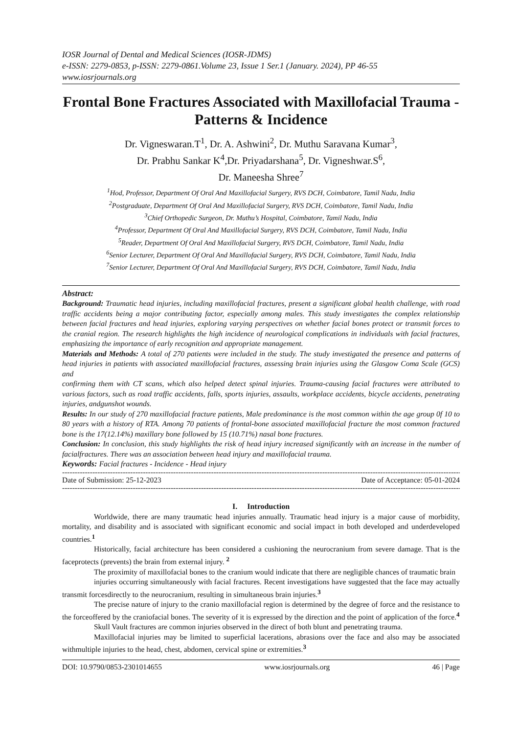IOSR Journal of Dental and Medical Sciences (IOSR-JDMS)
e-ISSN: 2279-0853, p-ISSN: 2279-0861.Volume 23, Issue 1 Ser.1 (January. 2024), PP 46-55
www.iosrjournals.org
Frontal Bone Fractures Associated with Maxillofacial Trauma -Patterns & Incidence
Dr. Vigneswaran.T<sup>1</sup>, Dr. A. Ashwini<sup>2</sup>, Dr. Muthu Saravana Kumar<sup>3</sup>,
Dr. Prabhu Sankar K<sup>4</sup>,Dr. Priyadarshana<sup>5</sup>, Dr. Vigneshwar.S<sup>6</sup>,
Dr. Maneesha Shree<sup>7</sup>
<sup>1</sup> Hod, Professor, Department Of Oral And Maxillofacial Surgery, RVS DCH, Coimbatore, Tamil Nadu, India
<sup>2</sup> Postgraduate, Department Of Oral And Maxillofacial Surgery, RVS DCH, Coimbatore, Tamil Nadu, India
<sup>3</sup> Chief Orthopedic Surgeon, Dr. Muthu’s Hospital, Coimbatore, Tamil Nadu, India
<sup>4</sup> Professor, Department Of Oral And Maxillofacial Surgery, RVS DCH, Coimbatore, Tamil Nadu, India
<sup>5</sup> Reader, Department Of Oral And Maxillofacial Surgery, RVS DCH, Coimbatore, Tamil Nadu, India
<sup>6</sup> Senior Lecturer, Department Of Oral And Maxillofacial Surgery, RVS DCH, Coimbatore, Tamil Nadu, India
<sup>7</sup> Senior Lecturer, Department Of Oral And Maxillofacial Surgery, RVS DCH, Coimbatore, Tamil Nadu, India
Abstract:
Background: Traumatic head injuries, including maxillofacial fractures, present a significant global health challenge, with road traffic accidents being a major contributing factor, especially among males. This study investigates the complex relationship between facial fractures and head injuries, exploring varying perspectives on whether facial bones protect or transmit forces to the cranial region. The research highlights the high incidence of neurological complications in individuals with facial fractures, emphasizing the importance of early recognition and appropriate management.
Materials and Methods: A total of 270 patients were included in the study. The study investigated the presence and patterns of head injuries in patients with associated maxillofacial fractures, assessing brain injuries using the Glasgow Coma Scale (GCS) and
confirming them with CT scans, which also helped detect spinal injuries. Trauma-causing facial fractures were attributed to various factors, such as road traffic accidents, falls, sports injuries, assaults, workplace accidents, bicycle accidents, penetrating injuries, andgunshot wounds.
Results: In our study of 270 maxillofacial fracture patients, Male predominance is the most common within the age group 0f 10 to 80 years with a history of RTA. Among 70 patients of frontal-bone associated maxillofacial fracture the most common fractured bone is the 17(12.14%) maxillary bone followed by 15 (10.71%) nasal bone fractures.
Conclusion: In conclusion, this study highlights the risk of head injury increased significantly with an increase in the number of facialfractures. There was an association between head injury and maxillofacial trauma.
Keywords: Facial fractures - Incidence - Head injury
---------------------------------------------------------------------------------------------------------------------------------------------------------------
Date of Submission: 25-12-2023 Date of Acceptance: 05-01-2024
---------------------------------------------------------------------------------------------------------------------------------------------------------------
I. Introduction
Worldwide, there are many traumatic head injuries annually. Traumatic head injury is a major cause of morbidity, mortality, and disability and is associated with significant economic and social impact in both developed and underdeveloped countries.<sup>1</sup>
Historically, facial architecture has been considered a cushioning the neurocranium from severe damage. That is the faceprotects (prevents) the brain from external injury. <sup>2</sup>
The proximity of maxillofacial bones to the cranium would indicate that there are negligible chances of traumatic brain
injuries occurring simultaneously with facial fractures. Recent investigations have suggested that the face may actually transmit forcesdirectly to the neurocranium, resulting in simultaneous brain injuries.<sup>3</sup>
The precise nature of injury to the cranio maxillofacial region is determined by the degree of force and the resistance to the forceoffered by the craniofacial bones. The severity of it is expressed by the direction and the point of application of the force.<sup>4</sup>
Skull Vault fractures are common injuries observed in the direct of both blunt and penetrating trauma.
Maxillofacial injuries may be limited to superficial lacerations, abrasions over the face and also may be associated withmultiple injuries to the head, chest, abdomen, cervical spine or extremities.<sup>3</sup>
DOI: 10.9790/0853-2301014655 www.iosrjournals.org 46 | Page